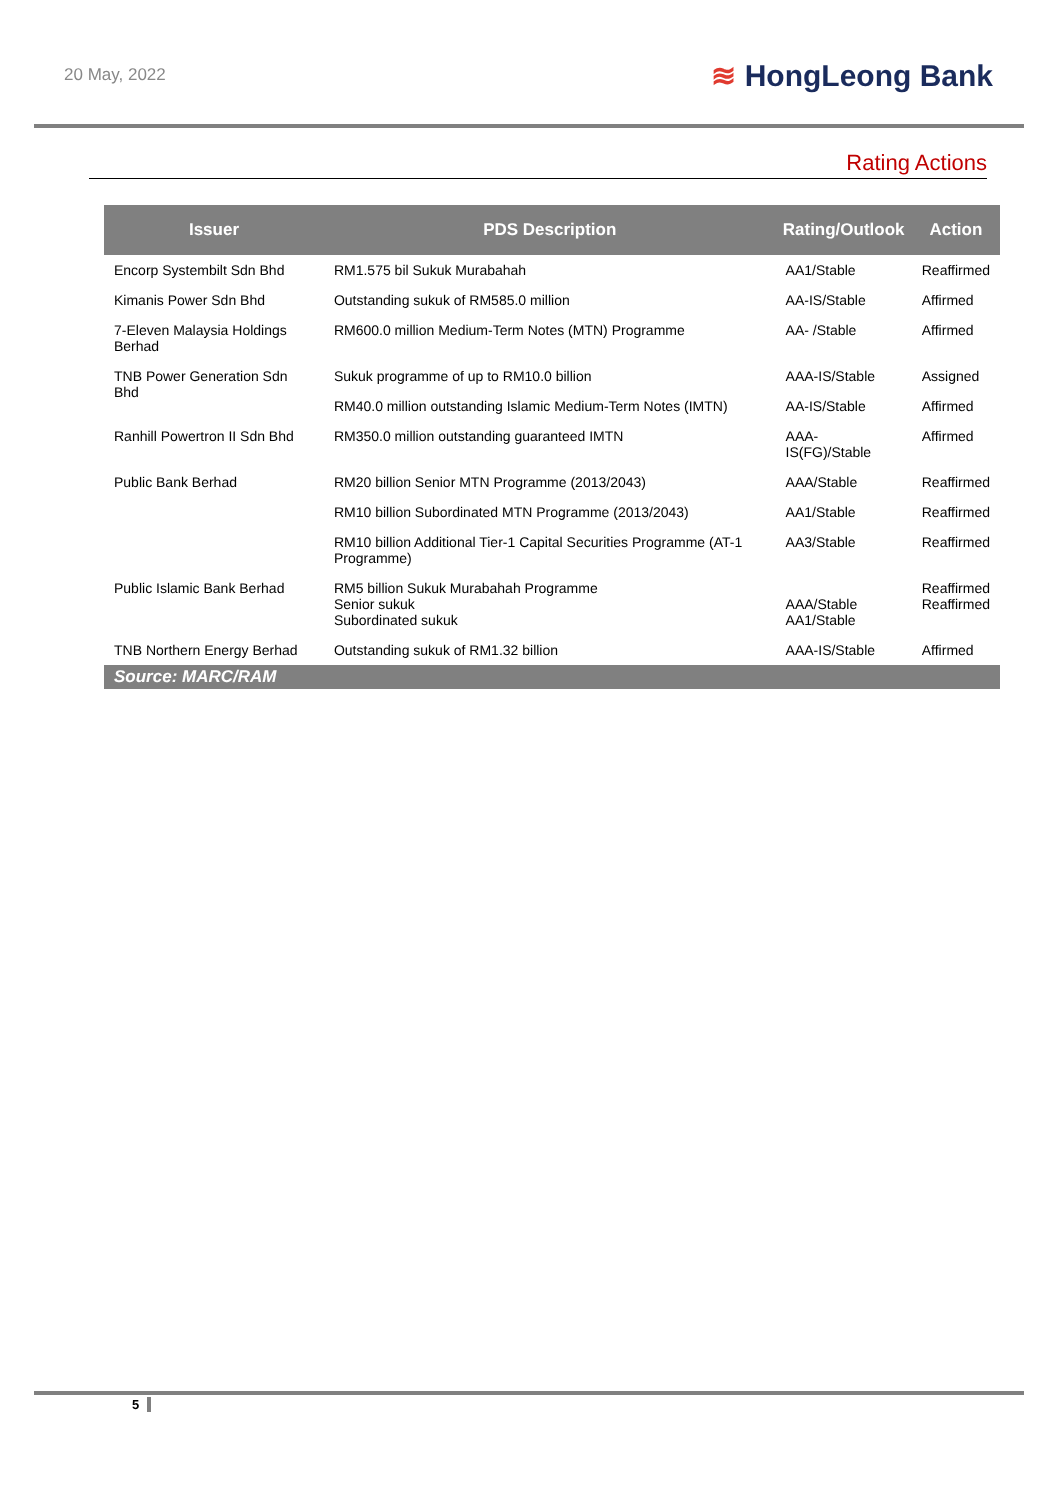20 May, 2022
≋ HongLeong Bank
Rating Actions
| Issuer | PDS Description | Rating/Outlook | Action |
| --- | --- | --- | --- |
| Encorp Systembilt Sdn Bhd | RM1.575 bil Sukuk Murabahah | AA1/Stable | Reaffirmed |
| Kimanis Power Sdn Bhd | Outstanding sukuk of RM585.0 million | AA-IS/Stable | Affirmed |
| 7-Eleven Malaysia Holdings Berhad | RM600.0 million Medium-Term Notes (MTN) Programme | AA- /Stable | Affirmed |
| TNB Power Generation Sdn Bhd | Sukuk programme of up to RM10.0 billion | AAA-IS/Stable | Assigned |
| | RM40.0 million outstanding Islamic Medium-Term Notes (IMTN) | AA-IS/Stable | Affirmed |
| Ranhill Powertron II Sdn Bhd | RM350.0 million outstanding guaranteed IMTN | AAA-IS(FG)/Stable | Affirmed |
| Public Bank Berhad | RM20 billion Senior MTN Programme (2013/2043) | AAA/Stable | Reaffirmed |
| | RM10 billion Subordinated MTN Programme (2013/2043) | AA1/Stable | Reaffirmed |
| | RM10 billion Additional Tier-1 Capital Securities Programme (AT-1 Programme) | AA3/Stable | Reaffirmed |
| Public Islamic Bank Berhad | RM5 billion Sukuk Murabahah Programme Senior sukuk Subordinated sukuk | AAA/Stable AA1/Stable | Reaffirmed Reaffirmed |
| TNB Northern Energy Berhad | Outstanding sukuk of RM1.32 billion | AAA-IS/Stable | Affirmed |
| Source: MARC/RAM | | | |
5